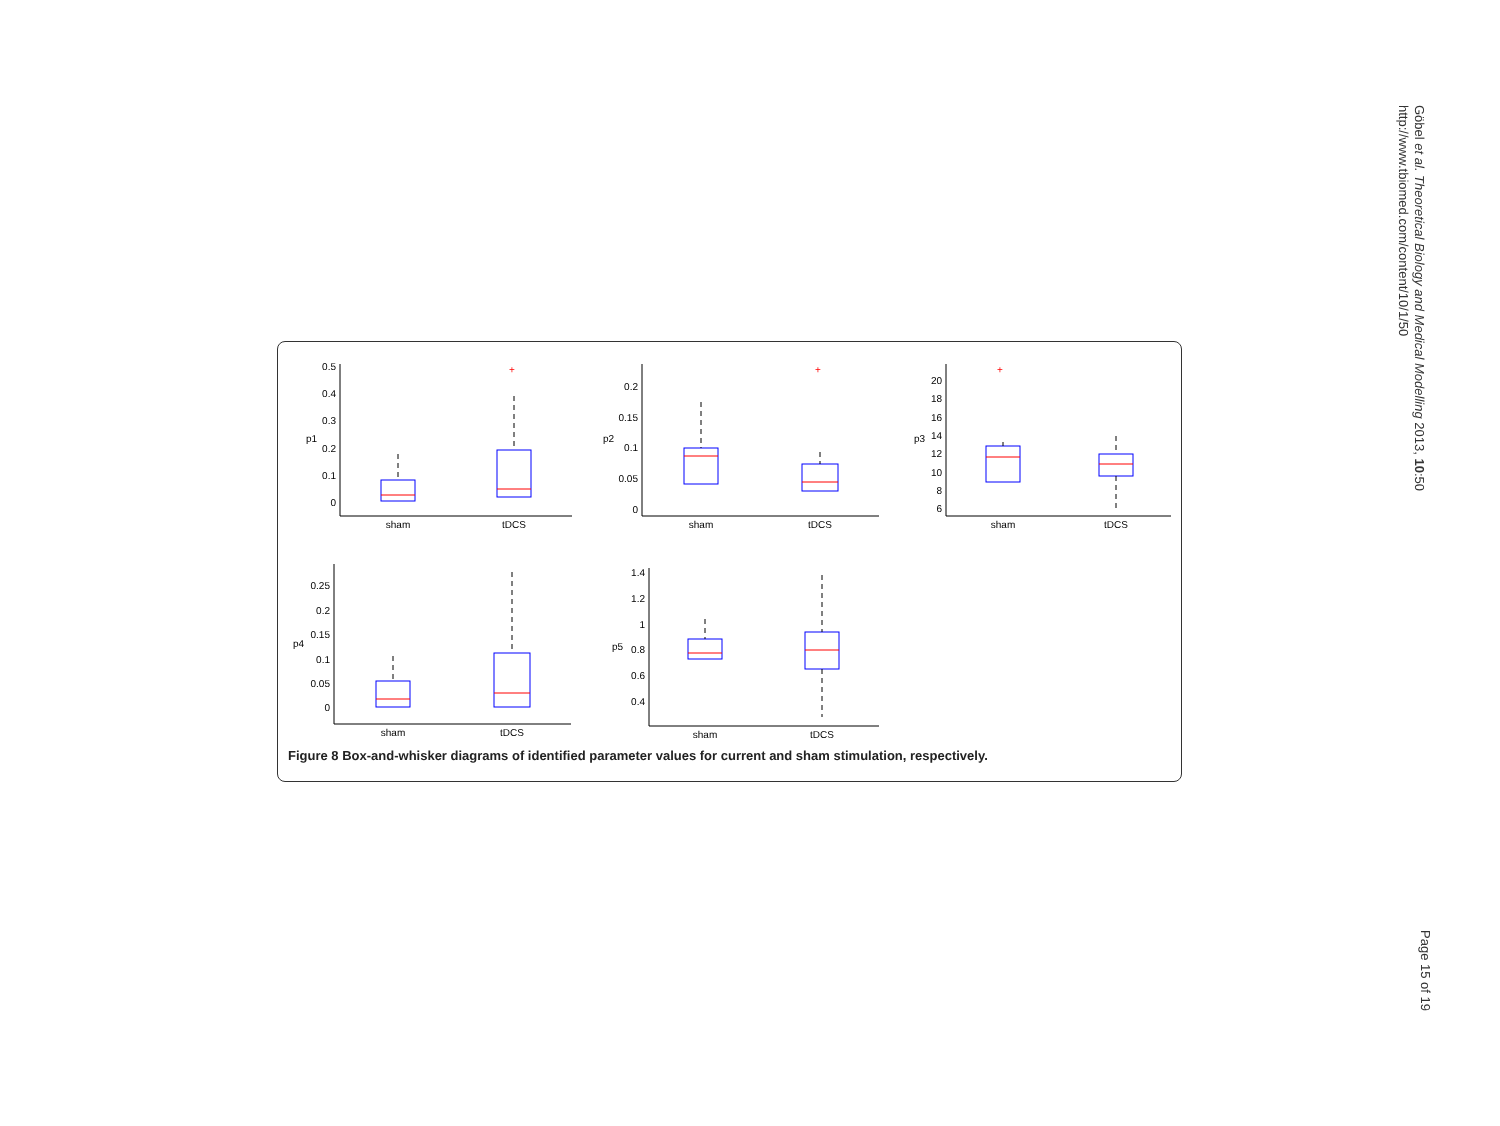http://www.tbiomed.com/content/10/1/50
Göbel et al. Theoretical Biology and Medical Modelling 2013, 10:50
sham
tDCS
sham
tDCS
sham
tDCS
sham
tDCS
sham
tDCS
0.5
0.4
0.3
0.2
0.1
0
0.2
0.15
0.1
0.05
0
20
18
16
14
12
10
8
6
0.25
0.2
0.15
0.1
0.05
0
1.4
1.2
1
0.8
0.6
0.4
p1
p2
p3
p4
p5
+
+
+
Figure 8 Box-and-whisker diagrams of identified parameter values for current and sham stimulation, respectively.
Page 15 of 19